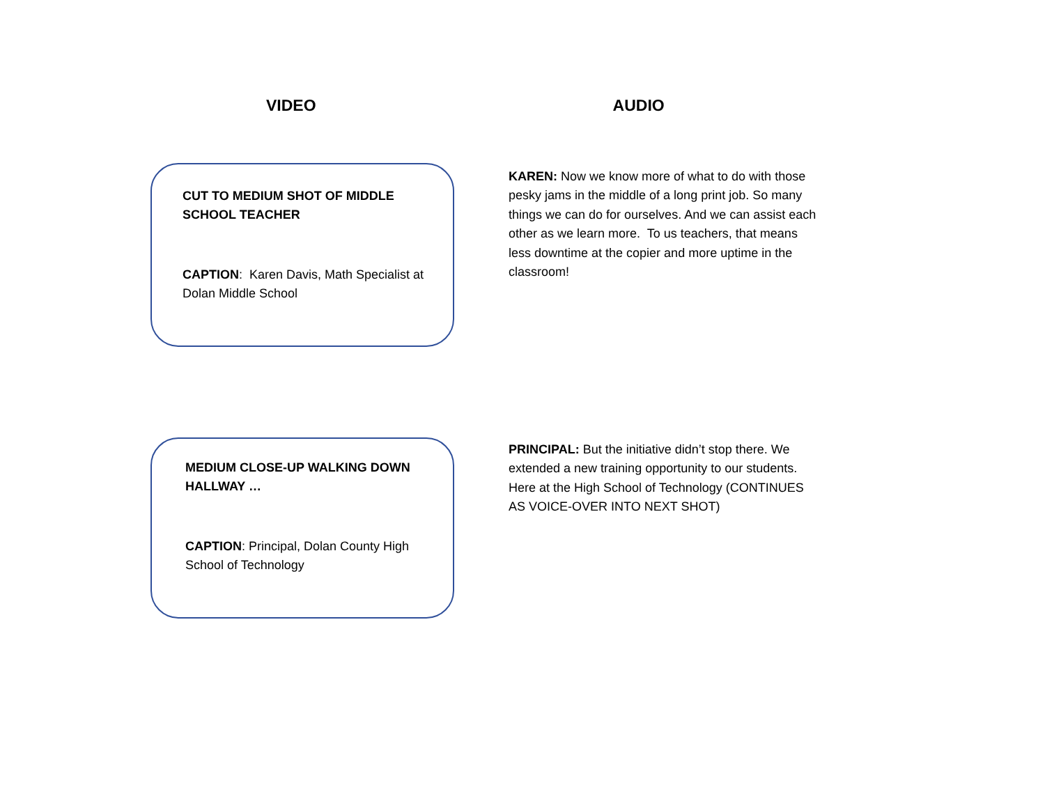VIDEO AUDIO
CUT TO MEDIUM SHOT OF MIDDLE SCHOOL TEACHER
CAPTION: Karen Davis, Math Specialist at Dolan Middle School
KAREN: Now we know more of what to do with those pesky jams in the middle of a long print job. So many things we can do for ourselves. And we can assist each other as we learn more. To us teachers, that means less downtime at the copier and more uptime in the classroom!
MEDIUM CLOSE-UP WALKING DOWN HALLWAY …
CAPTION: Principal, Dolan County High School of Technology
PRINCIPAL: But the initiative didn’t stop there. We extended a new training opportunity to our students. Here at the High School of Technology (CONTINUES AS VOICE-OVER INTO NEXT SHOT)